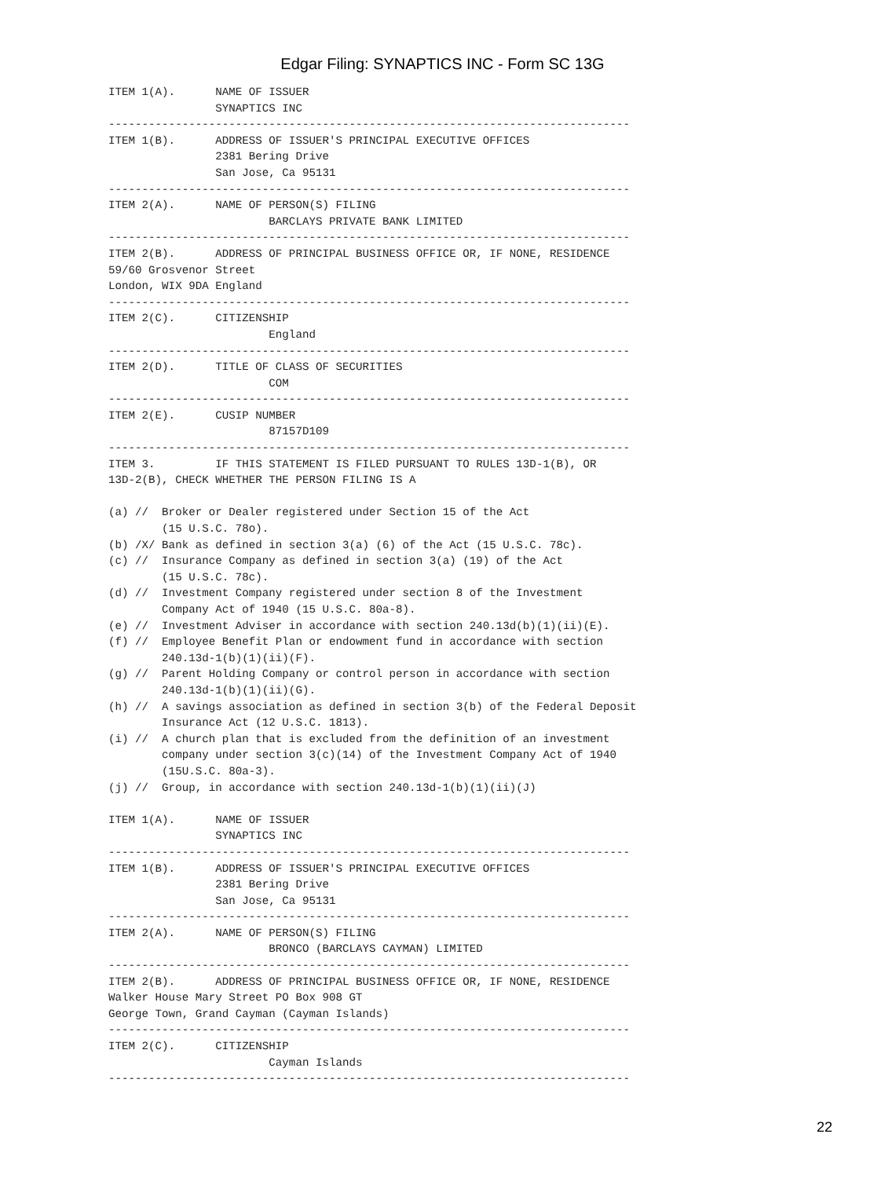Edgar Filing: SYNAPTICS INC - Form SC 13G
ITEM 1(A).      NAME OF ISSUER
                SYNAPTICS INC
------------------------------------------------------------------------------
ITEM 1(B).      ADDRESS OF ISSUER'S PRINCIPAL EXECUTIVE OFFICES
                2381 Bering Drive
                San Jose, Ca 95131
------------------------------------------------------------------------------
ITEM 2(A).      NAME OF PERSON(S) FILING
                        BARCLAYS PRIVATE BANK LIMITED
------------------------------------------------------------------------------
ITEM 2(B).      ADDRESS OF PRINCIPAL BUSINESS OFFICE OR, IF NONE, RESIDENCE
59/60 Grosvenor Street
London, WIX 9DA England
------------------------------------------------------------------------------
ITEM 2(C).      CITIZENSHIP
                        England
------------------------------------------------------------------------------
ITEM 2(D).      TITLE OF CLASS OF SECURITIES
                        COM
------------------------------------------------------------------------------
ITEM 2(E).      CUSIP NUMBER
                        87157D109
------------------------------------------------------------------------------
ITEM 3.         IF THIS STATEMENT IS FILED PURSUANT TO RULES 13D-1(B), OR
13D-2(B), CHECK WHETHER THE PERSON FILING IS A

(a) //  Broker or Dealer registered under Section 15 of the Act
        (15 U.S.C. 78o).
(b) /X/ Bank as defined in section 3(a) (6) of the Act (15 U.S.C. 78c).
(c) //  Insurance Company as defined in section 3(a) (19) of the Act
        (15 U.S.C. 78c).
(d) //  Investment Company registered under section 8 of the Investment
        Company Act of 1940 (15 U.S.C. 80a-8).
(e) //  Investment Adviser in accordance with section 240.13d(b)(1)(ii)(E).
(f) //  Employee Benefit Plan or endowment fund in accordance with section
        240.13d-1(b)(1)(ii)(F).
(g) //  Parent Holding Company or control person in accordance with section
        240.13d-1(b)(1)(ii)(G).
(h) //  A savings association as defined in section 3(b) of the Federal Deposit
        Insurance Act (12 U.S.C. 1813).
(i) //  A church plan that is excluded from the definition of an investment
        company under section 3(c)(14) of the Investment Company Act of 1940
        (15U.S.C. 80a-3).
(j) //  Group, in accordance with section 240.13d-1(b)(1)(ii)(J)

ITEM 1(A).      NAME OF ISSUER
                SYNAPTICS INC
------------------------------------------------------------------------------
ITEM 1(B).      ADDRESS OF ISSUER'S PRINCIPAL EXECUTIVE OFFICES
                2381 Bering Drive
                San Jose, Ca 95131
------------------------------------------------------------------------------
ITEM 2(A).      NAME OF PERSON(S) FILING
                        BRONCO (BARCLAYS CAYMAN) LIMITED
------------------------------------------------------------------------------
ITEM 2(B).      ADDRESS OF PRINCIPAL BUSINESS OFFICE OR, IF NONE, RESIDENCE
Walker House Mary Street PO Box 908 GT
George Town, Grand Cayman (Cayman Islands)
------------------------------------------------------------------------------
ITEM 2(C).      CITIZENSHIP
                        Cayman Islands
------------------------------------------------------------------------------
22